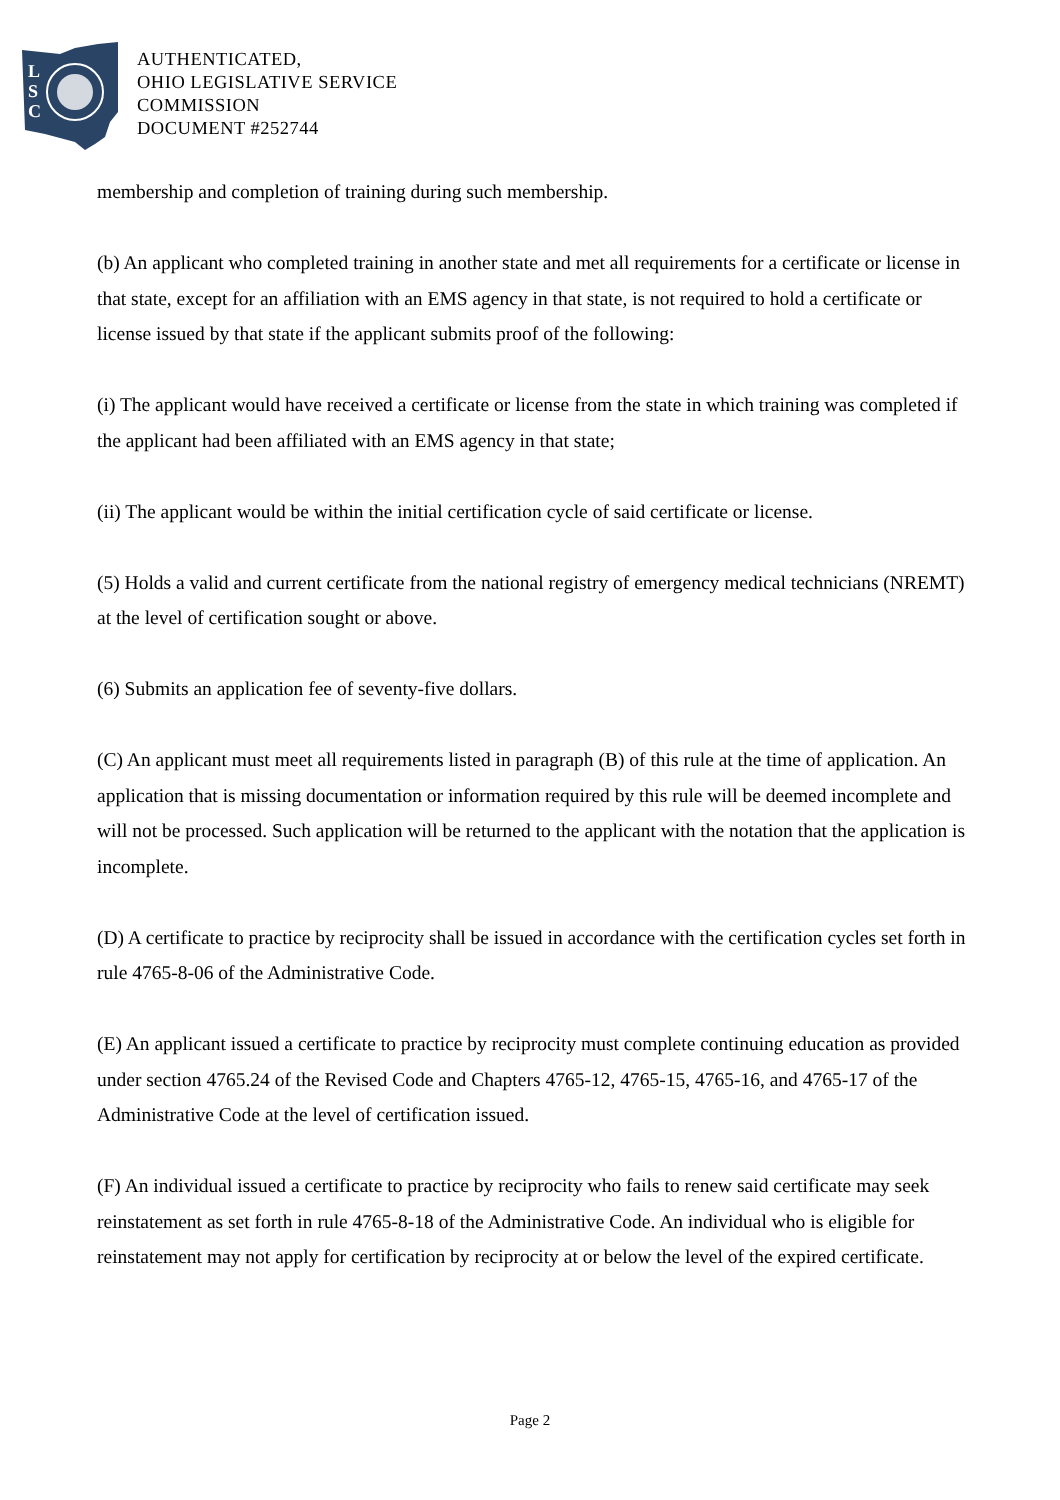L
S
C
AUTHENTICATED,
OHIO LEGISLATIVE SERVICE
COMMISSION
DOCUMENT #252744
membership and completion of training during such membership.
(b) An applicant who completed training in another state and met all requirements for a certificate or license in that state, except for an affiliation with an EMS agency in that state, is not required to hold a certificate or license issued by that state if the applicant submits proof of the following:
(i) The applicant would have received a certificate or license from the state in which training was completed if the applicant had been affiliated with an EMS agency in that state;
(ii) The applicant would be within the initial certification cycle of said certificate or license.
(5) Holds a valid and current certificate from the national registry of emergency medical technicians (NREMT) at the level of certification sought or above.
(6) Submits an application fee of seventy-five dollars.
(C) An applicant must meet all requirements listed in paragraph (B) of this rule at the time of application. An application that is missing documentation or information required by this rule will be deemed incomplete and will not be processed. Such application will be returned to the applicant with the notation that the application is incomplete.
(D) A certificate to practice by reciprocity shall be issued in accordance with the certification cycles set forth in rule 4765-8-06 of the Administrative Code.
(E) An applicant issued a certificate to practice by reciprocity must complete continuing education as provided under section 4765.24 of the Revised Code and Chapters 4765-12, 4765-15, 4765-16, and 4765-17 of the Administrative Code at the level of certification issued.
(F) An individual issued a certificate to practice by reciprocity who fails to renew said certificate may seek reinstatement as set forth in rule 4765-8-18 of the Administrative Code. An individual who is eligible for reinstatement may not apply for certification by reciprocity at or below the level of the expired certificate.
Page 2